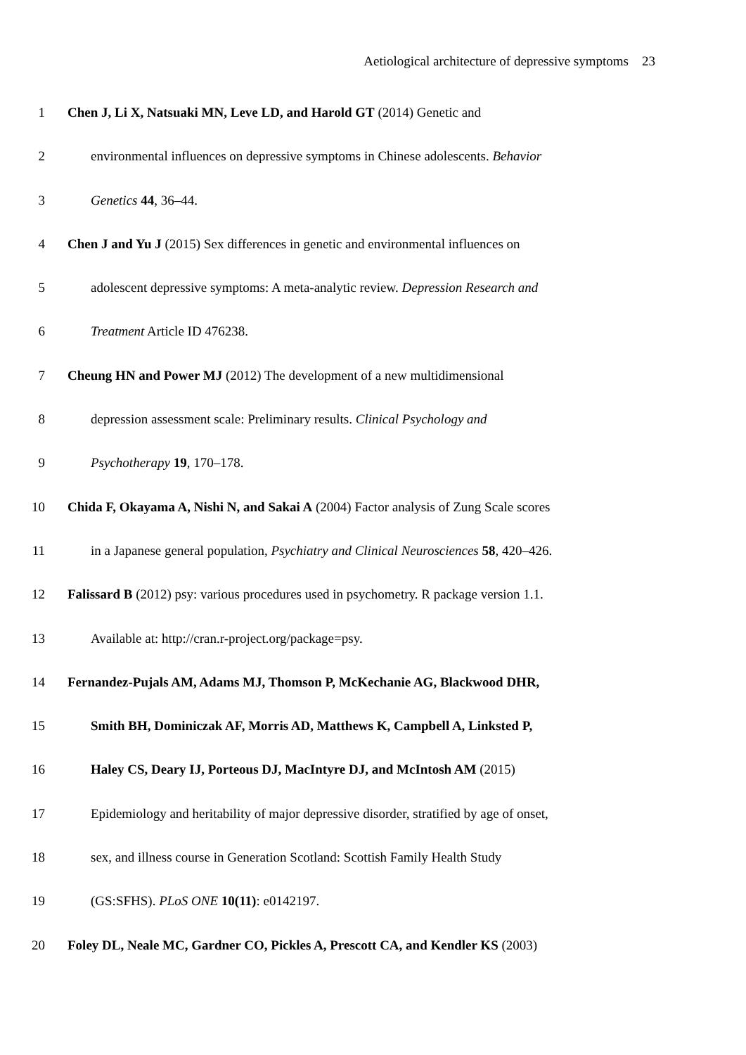Aetiological architecture of depressive symptoms 23
1 Chen J, Li X, Natsuaki MN, Leve LD, and Harold GT (2014) Genetic and
2 environmental influences on depressive symptoms in Chinese adolescents. Behavior
3 Genetics 44, 36–44.
4 Chen J and Yu J (2015) Sex differences in genetic and environmental influences on
5 adolescent depressive symptoms: A meta-analytic review. Depression Research and
6 Treatment Article ID 476238.
7 Cheung HN and Power MJ (2012) The development of a new multidimensional
8 depression assessment scale: Preliminary results. Clinical Psychology and
9 Psychotherapy 19, 170–178.
10 Chida F, Okayama A, Nishi N, and Sakai A (2004) Factor analysis of Zung Scale scores
11 in a Japanese general population, Psychiatry and Clinical Neurosciences 58, 420–426.
12 Falissard B (2012) psy: various procedures used in psychometry. R package version 1.1.
13 Available at: http://cran.r-project.org/package=psy.
14 Fernandez-Pujals AM, Adams MJ, Thomson P, McKechanie AG, Blackwood DHR,
15 Smith BH, Dominiczak AF, Morris AD, Matthews K, Campbell A, Linksted P,
16 Haley CS, Deary IJ, Porteous DJ, MacIntyre DJ, and McIntosh AM (2015)
17 Epidemiology and heritability of major depressive disorder, stratified by age of onset,
18 sex, and illness course in Generation Scotland: Scottish Family Health Study
19 (GS:SFHS). PLoS ONE 10(11): e0142197.
20 Foley DL, Neale MC, Gardner CO, Pickles A, Prescott CA, and Kendler KS (2003)